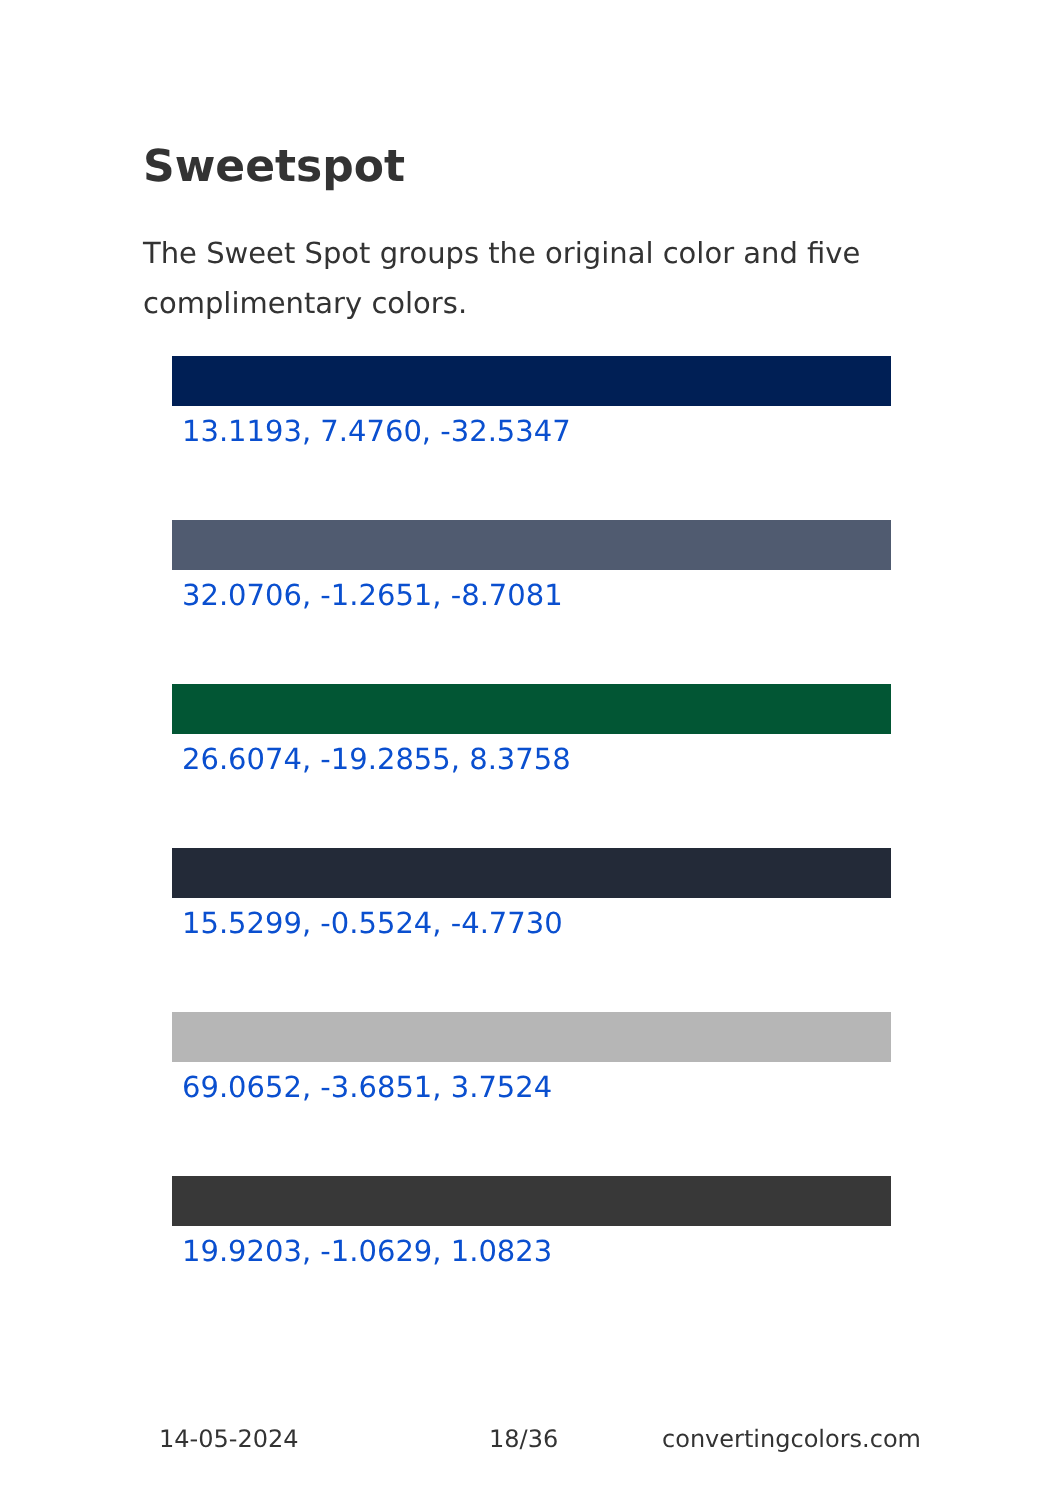Sweetspot
The Sweet Spot groups the original color and five complimentary colors.
13.1193, 7.4760, -32.5347
32.0706, -1.2651, -8.7081
26.6074, -19.2855, 8.3758
15.5299, -0.5524, -4.7730
69.0652, -3.6851, 3.7524
19.9203, -1.0629, 1.0823
14-05-2024 18/36 convertingcolors.com